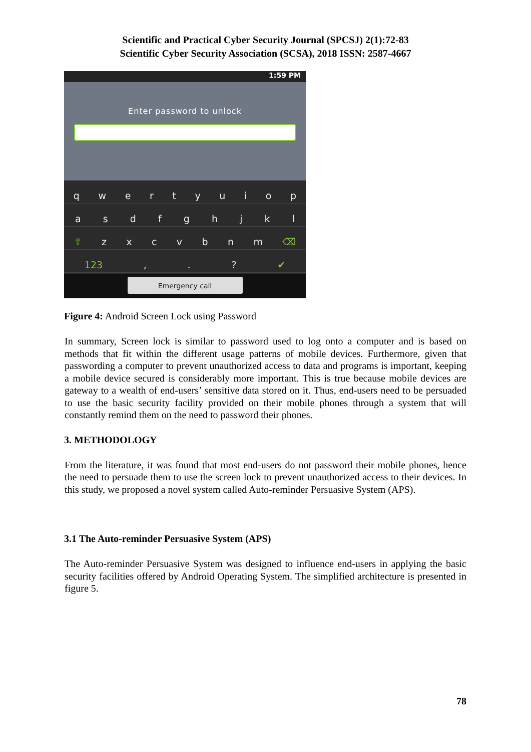Scientific and Practical Cyber Security Journal (SPCSJ) 2(1):72-83
Scientific Cyber Security Association (SCSA), 2018 ISSN: 2587-4667
1:59 PM
Enter password to unlock
q w e r t y u i o p
a s d f g h j k l
⇧ z x c v b n m ⌫
123 , . ? ✔
Emergency call
Figure 4: Android Screen Lock using Password
In summary, Screen lock is similar to password used to log onto a computer and is based on methods that fit within the different usage patterns of mobile devices. Furthermore, given that passwording a computer to prevent unauthorized access to data and programs is important, keeping a mobile device secured is considerably more important. This is true because mobile devices are gateway to a wealth of end-users’ sensitive data stored on it. Thus, end-users need to be persuaded to use the basic security facility provided on their mobile phones through a system that will constantly remind them on the need to password their phones.
3. METHODOLOGY
From the literature, it was found that most end-users do not password their mobile phones, hence the need to persuade them to use the screen lock to prevent unauthorized access to their devices. In this study, we proposed a novel system called Auto-reminder Persuasive System (APS).
3.1 The Auto-reminder Persuasive System (APS)
The Auto-reminder Persuasive System was designed to influence end-users in applying the basic security facilities offered by Android Operating System. The simplified architecture is presented in figure 5.
78